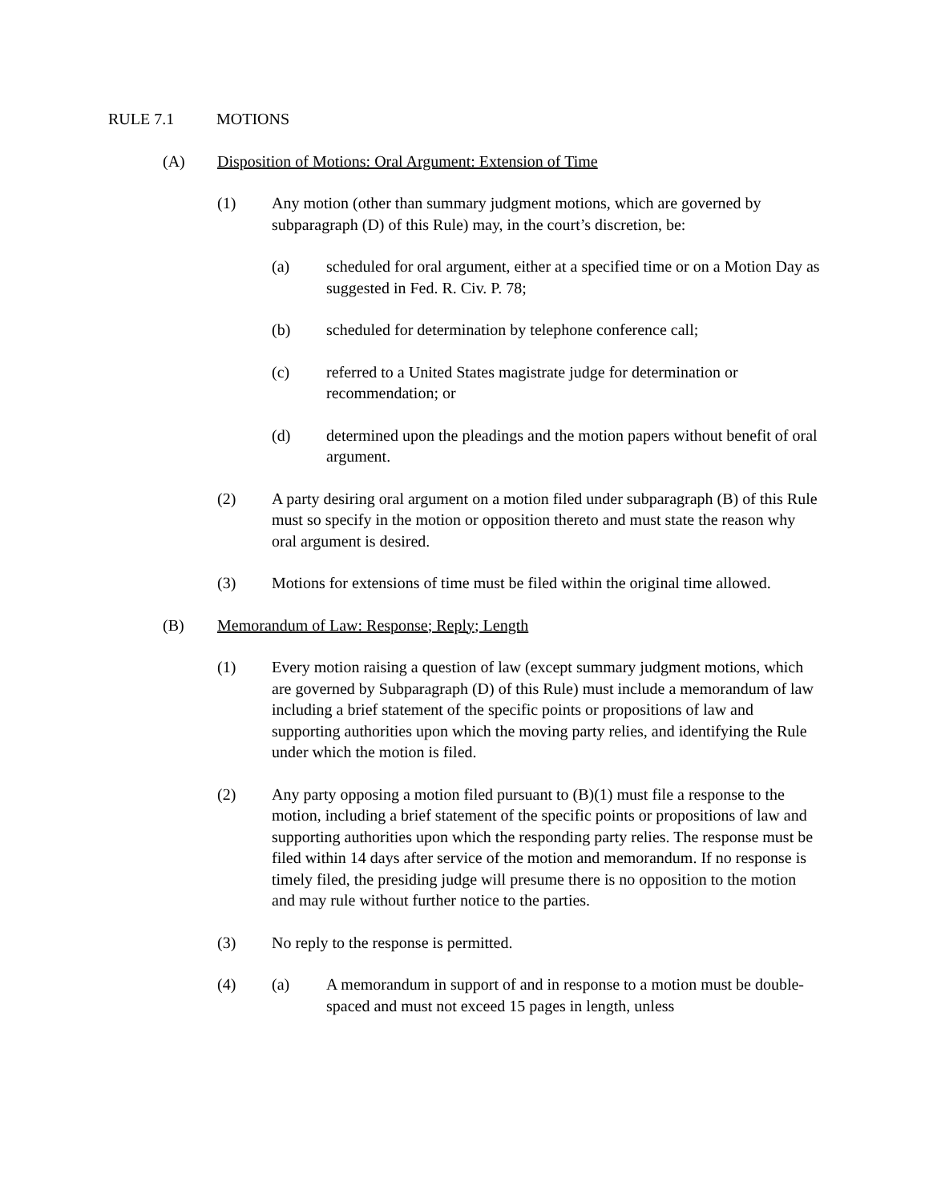RULE 7.1 MOTIONS
(A) Disposition of Motions: Oral Argument: Extension of Time
(1) Any motion (other than summary judgment motions, which are governed by subparagraph (D) of this Rule) may, in the court’s discretion, be:
(a) scheduled for oral argument, either at a specified time or on a Motion Day as suggested in Fed. R. Civ. P. 78;
(b) scheduled for determination by telephone conference call;
(c) referred to a United States magistrate judge for determination or recommendation; or
(d) determined upon the pleadings and the motion papers without benefit of oral argument.
(2) A party desiring oral argument on a motion filed under subparagraph (B) of this Rule must so specify in the motion or opposition thereto and must state the reason why oral argument is desired.
(3) Motions for extensions of time must be filed within the original time allowed.
(B) Memorandum of Law: Response; Reply; Length
(1) Every motion raising a question of law (except summary judgment motions, which are governed by Subparagraph (D) of this Rule) must include a memorandum of law including a brief statement of the specific points or propositions of law and supporting authorities upon which the moving party relies, and identifying the Rule under which the motion is filed.
(2) Any party opposing a motion filed pursuant to (B)(1) must file a response to the motion, including a brief statement of the specific points or propositions of law and supporting authorities upon which the responding party relies. The response must be filed within 14 days after service of the motion and memorandum. If no response is timely filed, the presiding judge will presume there is no opposition to the motion and may rule without further notice to the parties.
(3) No reply to the response is permitted.
(4) (a) A memorandum in support of and in response to a motion must be double-spaced and must not exceed 15 pages in length, unless